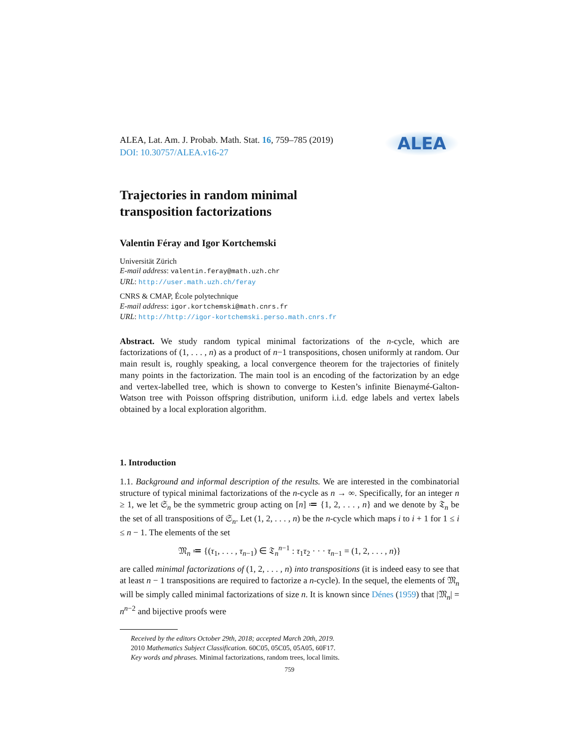ALEA
ALEA, Lat. Am. J. Probab. Math. Stat. 16, 759–785 (2019)
DOI: 10.30757/ALEA.v16-27
Trajectories in random minimal
transposition factorizations
Valentin Féray and Igor Kortchemski
Universität Zürich
E-mail address: valentin.feray@math.uzh.chr
URL: http://user.math.uzh.ch/feray
CNRS & CMAP, École polytechnique
E-mail address: igor.kortchemski@math.cnrs.fr
URL: http://http://igor-kortchemski.perso.math.cnrs.fr
Abstract. We study random typical minimal factorizations of the n-cycle, which are factorizations of (1, . . . , n) as a product of n−1 transpositions, chosen uniformly at random. Our main result is, roughly speaking, a local convergence theorem for the trajectories of finitely many points in the factorization. The main tool is an encoding of the factorization by an edge and vertex-labelled tree, which is shown to converge to Kesten’s infinite Bienaymé-Galton-Watson tree with Poisson offspring distribution, uniform i.i.d. edge labels and vertex labels obtained by a local exploration algorithm.
1. Introduction
1.1. Background and informal description of the results. We are interested in the combinatorial structure of typical minimal factorizations of the n-cycle as n → ∞. Specifically, for an integer n ≥ 1, we let 𝔖<sub>n</sub> be the symmetric group acting on [n] ≔ {1, 2, . . . , n} and we denote by 𝔗<sub>n</sub> be the set of all transpositions of 𝔖<sub>n</sub>. Let (1, 2, . . . , n) be the n-cycle which maps i to i + 1 for 1 ≤ i ≤ n − 1. The elements of the set
𝔐<sub>n</sub> ≔ {(τ<sub>1</sub>, . . . , τ<sub>n−1</sub>) ∈ 𝔗<sub>n</sub><sup>n−1</sup> : τ<sub>1</sub>τ<sub>2</sub> · · · τ<sub>n−1</sub> = (1, 2, . . . , n)}
are called minimal factorizations of (1, 2, . . . , n) into transpositions (it is indeed easy to see that at least n − 1 transpositions are required to factorize a n-cycle). In the sequel, the elements of 𝔐<sub>n</sub> will be simply called minimal factorizations of size n. It is known since Dénes (1959) that |𝔐<sub>n</sub>| = n<sup>n−2</sup> and bijective proofs were
Received by the editors October 29th, 2018; accepted March 20th, 2019.
2010 Mathematics Subject Classification. 60C05, 05C05, 05A05, 60F17.
Key words and phrases. Minimal factorizations, random trees, local limits.
759